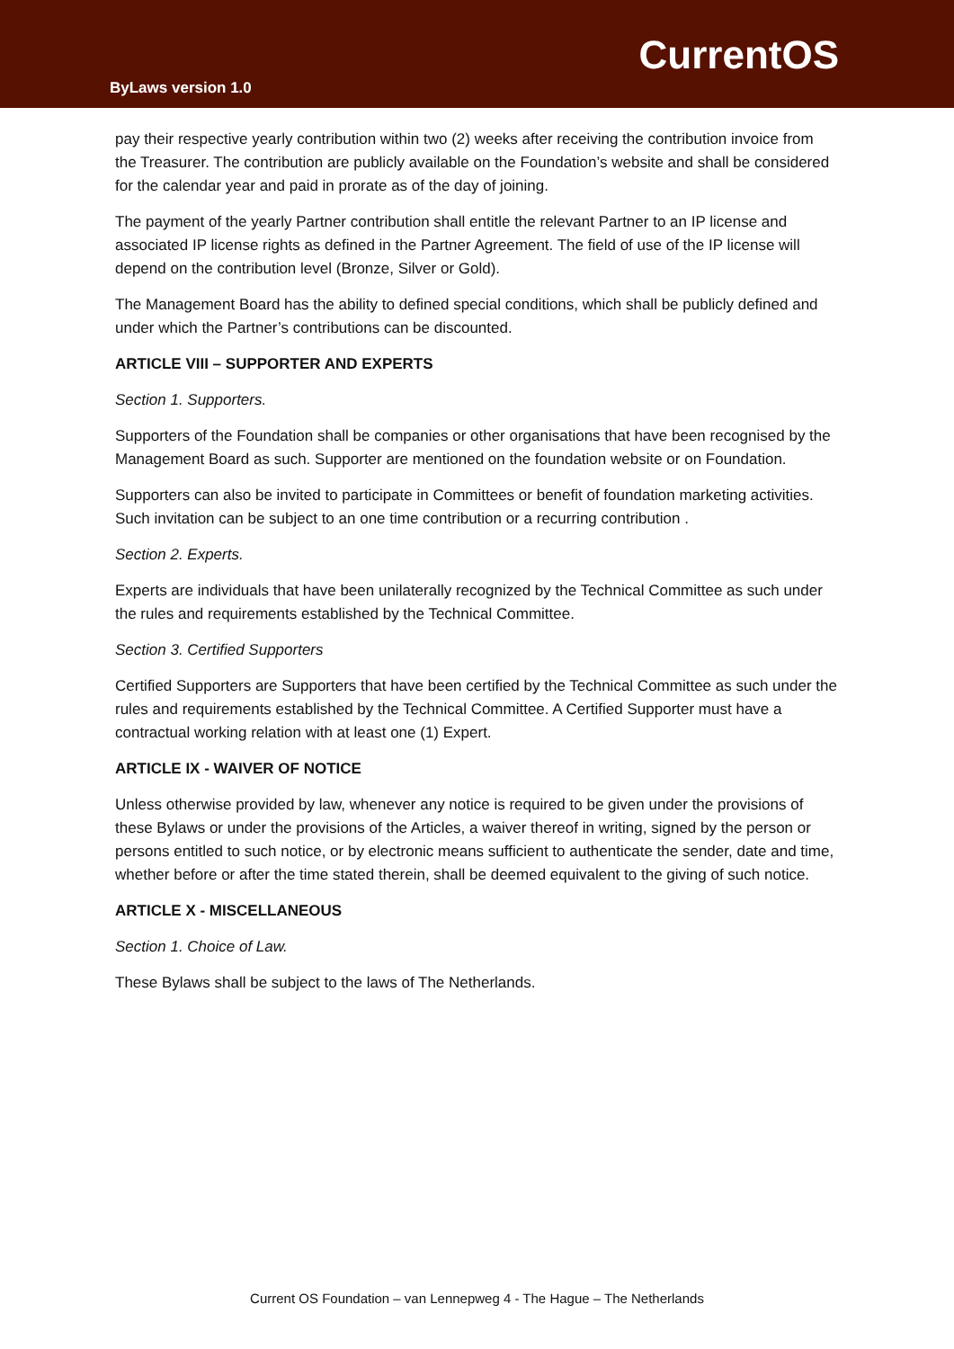ByLaws version 1.0
CurrentOS
pay their respective yearly contribution within two (2) weeks after receiving the contribution invoice from the Treasurer. The contribution are publicly available on the Foundation’s website and shall be considered for the calendar year and paid in prorate as of the day of joining.
The payment of the yearly Partner contribution shall entitle the relevant Partner to an IP license and associated IP license rights as defined in the Partner Agreement. The field of use of the IP license will depend on the contribution level (Bronze, Silver or Gold).
The Management Board has the ability to defined special conditions, which shall be publicly defined and under which the Partner’s contributions can be discounted.
ARTICLE VIII – SUPPORTER AND EXPERTS
Section 1. Supporters.
Supporters of the Foundation shall be companies or other organisations that have been recognised by the Management Board as such. Supporter are mentioned on the foundation website or on Foundation.
Supporters can also be invited to participate in Committees or benefit of foundation marketing activities. Such invitation can be subject to an one time contribution or a recurring contribution .
Section 2. Experts.
Experts are individuals that have been unilaterally recognized by the Technical Committee as such under the rules and requirements established by the Technical Committee.
Section 3. Certified Supporters
Certified Supporters are Supporters that have been certified by the Technical Committee as such under the rules and requirements established by the Technical Committee. A Certified Supporter must have a contractual working relation with at least one (1) Expert.
ARTICLE IX - WAIVER OF NOTICE
Unless otherwise provided by law, whenever any notice is required to be given under the provisions of these Bylaws or under the provisions of the Articles, a waiver thereof in writing, signed by the person or persons entitled to such notice, or by electronic means sufficient to authenticate the sender, date and time, whether before or after the time stated therein, shall be deemed equivalent to the giving of such notice.
ARTICLE X - MISCELLANEOUS
Section 1. Choice of Law.
These Bylaws shall be subject to the laws of The Netherlands.
Current OS Foundation – van Lennepweg 4 - The Hague – The Netherlands